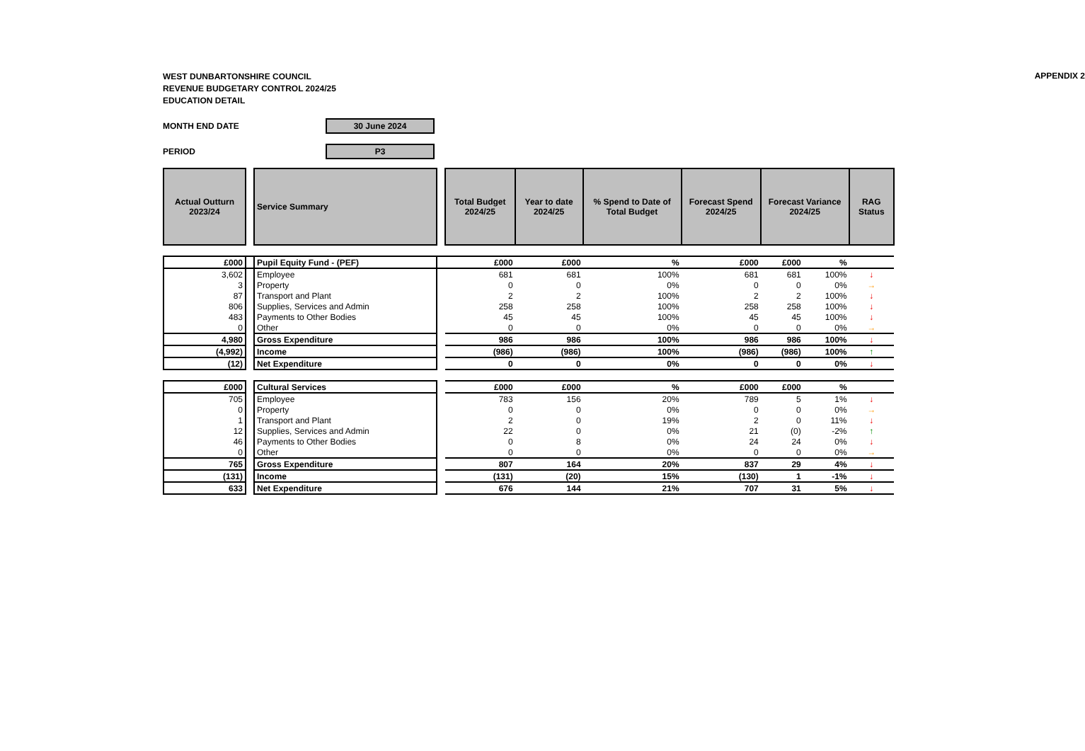APPENDIX 2
WEST DUNBARTONSHIRE COUNCIL
REVENUE BUDGETARY CONTROL 2024/25
EDUCATION DETAIL
MONTH END DATE
30 June 2024
PERIOD
P3
| Actual Outturn 2023/24 | | Service Summary | | Total Budget 2024/25 | Year to date 2024/25 | % Spend to Date of Total Budget | Forecast Spend 2024/25 | Forecast Variance 2024/25 | | RAG Status |
| £000 | | Pupil Equity Fund - (PEF) | | £000 | £000 | % | £000 | £000 | % | |
| 3,602 | | Employee | | 681 | 681 | 100% | 681 | 681 | 100% | ↓ |
| 3 | | Property | | 0 | 0 | 0% | 0 | 0 | 0% | → |
| 87 | | Transport and Plant | | 2 | 2 | 100% | 2 | 2 | 100% | ↓ |
| 806 | | Supplies, Services and Admin | | 258 | 258 | 100% | 258 | 258 | 100% | ↓ |
| 483 | | Payments to Other Bodies | | 45 | 45 | 100% | 45 | 45 | 100% | ↓ |
| 0 | | Other | | 0 | 0 | 0% | 0 | 0 | 0% | → |
| 4,980 | | Gross Expenditure | | 986 | 986 | 100% | 986 | 986 | 100% | ↓ |
| (4,992) | | Income | | (986) | (986) | 100% | (986) | (986) | 100% | ↑ |
| (12) | | Net Expenditure | | 0 | 0 | 0% | 0 | 0 | 0% | ↓ |
| £000 | | Cultural Services | | £000 | £000 | % | £000 | £000 | % | |
| 705 | | Employee | | 783 | 156 | 20% | 789 | 5 | 1% | ↓ |
| 0 | | Property | | 0 | 0 | 0% | 0 | 0 | 0% | → |
| 1 | | Transport and Plant | | 2 | 0 | 19% | 2 | 0 | 11% | ↓ |
| 12 | | Supplies, Services and Admin | | 22 | 0 | 0% | 21 | (0) | -2% | ↑ |
| 46 | | Payments to Other Bodies | | 0 | 8 | 0% | 24 | 24 | 0% | ↓ |
| 0 | | Other | | 0 | 0 | 0% | 0 | 0 | 0% | → |
| 765 | | Gross Expenditure | | 807 | 164 | 20% | 837 | 29 | 4% | ↓ |
| (131) | | Income | | (131) | (20) | 15% | (130) | 1 | -1% | ↓ |
| 633 | | Net Expenditure | | 676 | 144 | 21% | 707 | 31 | 5% | ↓ |